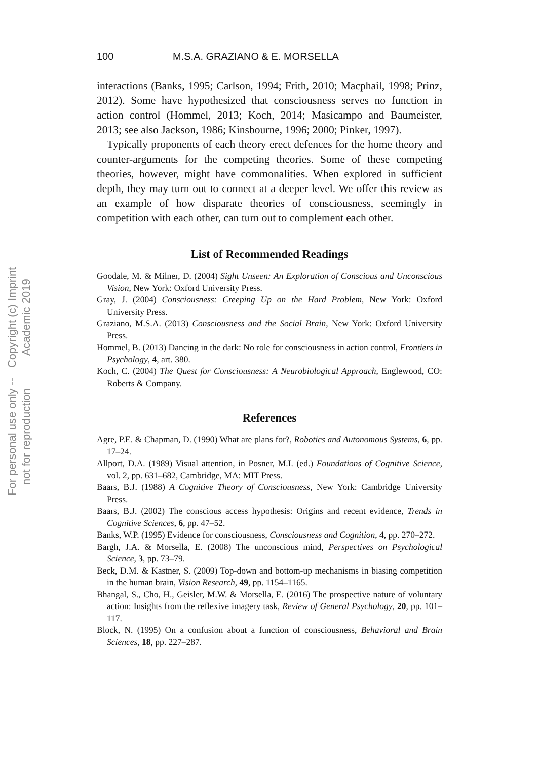Copyright (c) Imprint Academic 2019
For personal use only -- not for reproduction
100 M.S.A. GRAZIANO & E. MORSELLA
interactions (Banks, 1995; Carlson, 1994; Frith, 2010; Macphail, 1998; Prinz, 2012). Some have hypothesized that consciousness serves no function in action control (Hommel, 2013; Koch, 2014; Masicampo and Baumeister, 2013; see also Jackson, 1986; Kinsbourne, 1996; 2000; Pinker, 1997).
Typically proponents of each theory erect defences for the home theory and counter-arguments for the competing theories. Some of these competing theories, however, might have commonalities. When explored in sufficient depth, they may turn out to connect at a deeper level. We offer this review as an example of how disparate theories of consciousness, seemingly in competition with each other, can turn out to complement each other.
List of Recommended Readings
Goodale, M. & Milner, D. (2004) Sight Unseen: An Exploration of Conscious and Unconscious Vision, New York: Oxford University Press.
Gray, J. (2004) Consciousness: Creeping Up on the Hard Problem, New York: Oxford University Press.
Graziano, M.S.A. (2013) Consciousness and the Social Brain, New York: Oxford University Press.
Hommel, B. (2013) Dancing in the dark: No role for consciousness in action control, Frontiers in Psychology, 4, art. 380.
Koch, C. (2004) The Quest for Consciousness: A Neurobiological Approach, Englewood, CO: Roberts & Company.
References
Agre, P.E. & Chapman, D. (1990) What are plans for?, Robotics and Autonomous Systems, 6, pp. 17–24.
Allport, D.A. (1989) Visual attention, in Posner, M.I. (ed.) Foundations of Cognitive Science, vol. 2, pp. 631–682, Cambridge, MA: MIT Press.
Baars, B.J. (1988) A Cognitive Theory of Consciousness, New York: Cambridge University Press.
Baars, B.J. (2002) The conscious access hypothesis: Origins and recent evidence, Trends in Cognitive Sciences, 6, pp. 47–52.
Banks, W.P. (1995) Evidence for consciousness, Consciousness and Cognition, 4, pp. 270–272.
Bargh, J.A. & Morsella, E. (2008) The unconscious mind, Perspectives on Psychological Science, 3, pp. 73–79.
Beck, D.M. & Kastner, S. (2009) Top-down and bottom-up mechanisms in biasing competition in the human brain, Vision Research, 49, pp. 1154–1165.
Bhangal, S., Cho, H., Geisler, M.W. & Morsella, E. (2016) The prospective nature of voluntary action: Insights from the reflexive imagery task, Review of General Psychology, 20, pp. 101–117.
Block, N. (1995) On a confusion about a function of consciousness, Behavioral and Brain Sciences, 18, pp. 227–287.